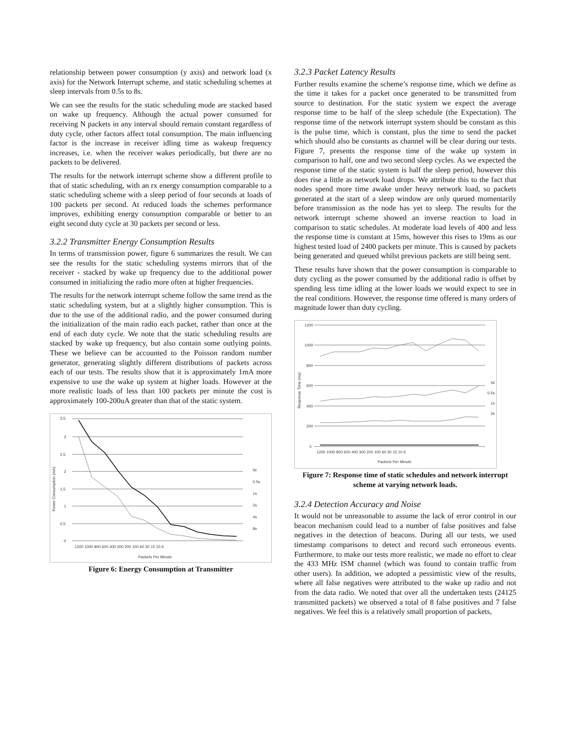relationship between power consumption (y axis) and network load (x axis) for the Network Interrupt scheme, and static scheduling schemes at sleep intervals from 0.5s to 8s.
We can see the results for the static scheduling mode are stacked based on wake up frequency. Although the actual power consumed for receiving N packets in any interval should remain constant regardless of duty cycle, other factors affect total consumption. The main influencing factor is the increase in receiver idling time as wakeup frequency increases, i.e. when the receiver wakes periodically, but there are no packets to be delivered.
The results for the network interrupt scheme show a different profile to that of static scheduling, with an rx energy consumption comparable to a static scheduling scheme with a sleep period of four seconds at loads of 100 packets per second. At reduced loads the schemes performance improves, exhibiting energy consumption comparable or better to an eight second duty cycle at 30 packets per second or less.
3.2.2 Transmitter Energy Consumption Results
In terms of transmission power, figure 6 summarizes the result. We can see the results for the static scheduling systems mirrors that of the receiver - stacked by wake up frequency due to the additional power consumed in initializing the radio more often at higher frequencies.
The results for the network interrupt scheme follow the same trend as the static scheduling system, but at a slightly higher consumption. This is due to the use of the additional radio, and the power consumed during the initialization of the main radio each packet, rather than once at the end of each duty cycle. We note that the static scheduling results are stacked by wake up frequency, but also contain some outlying points. These we believe can be accounted to the Poisson random number generator, generating slightly different distributions of packets across each of our tests. The results show that it is approximately 1mA more expensive to use the wake up system at higher loads. However at the more realistic loads of less than 100 packets per minute the cost is approximately 100-200uA greater than that of the static system.
3,5
3
2,5
2
1,5
1
0,5
0
Power Consumption (mA)
1200 1000 800 600 400 300 200 100 60 30 15 10 6
Packets Per Minute
NI
0.5s
1s
2s
4s
8s
Figure 6: Energy Consumption at Transmitter
3.2.3 Packet Latency Results
Further results examine the scheme’s response time, which we define as the time it takes for a packet once generated to be transmitted from source to destination. For the static system we expect the average response time to be half of the sleep schedule (the Expectation). The response time of the network interrupt system should be constant as this is the pulse time, which is constant, plus the time to send the packet which should also be constants as channel will be clear during our tests. Figure 7, presents the response time of the wake up system in comparison to half, one and two second sleep cycles. As we expected the response time of the static system is half the sleep period, however this does rise a little as network load drops. We attribute this to the fact that nodes spend more time awake under heavy network load, so packets generated at the start of a sleep window are only queued momentarily before transmission as the node has yet to sleep. The results for the network interrupt scheme showed an inverse reaction to load in comparison to static schedules. At moderate load levels of 400 and less the response time is constant at 15ms, however this rises to 19ms as our highest tested load of 2400 packets per minute. This is caused by packets being generated and queued whilst previous packets are still being sent.
These results have shown that the power consumption is comparable to duty cycling as the power consumed by the additional radio is offset by spending less time idling at the lower loads we would expect to see in the real conditions. However, the response time offered is many orders of magnitude lower than duty cycling.
1200
1000
800
600
400
200
0
Response Time (ms)
1200 1000 800 600 400 300 200 100 60 30 15 10 6
Packets Per Minute
NI
0.5s
1s
2s
Figure 7: Response time of static schedules and network interrupt scheme at varying network loads.
3.2.4 Detection Accuracy and Noise
It would not be unreasonable to assume the lack of error control in our beacon mechanism could lead to a number of false positives and false negatives in the detection of beacons. During all our tests, we used timestamp comparisons to detect and record such erroneous events. Furthermore, to make our tests more realistic, we made no effort to clear the 433 MHz ISM channel (which was found to contain traffic from other users). In addition, we adopted a pessimistic view of the results, where all false negatives were attributed to the wake up radio and not from the data radio. We noted that over all the undertaken tests (24125 transmitted packets) we observed a total of 8 false positives and 7 false negatives. We feel this is a relatively small proportion of packets,